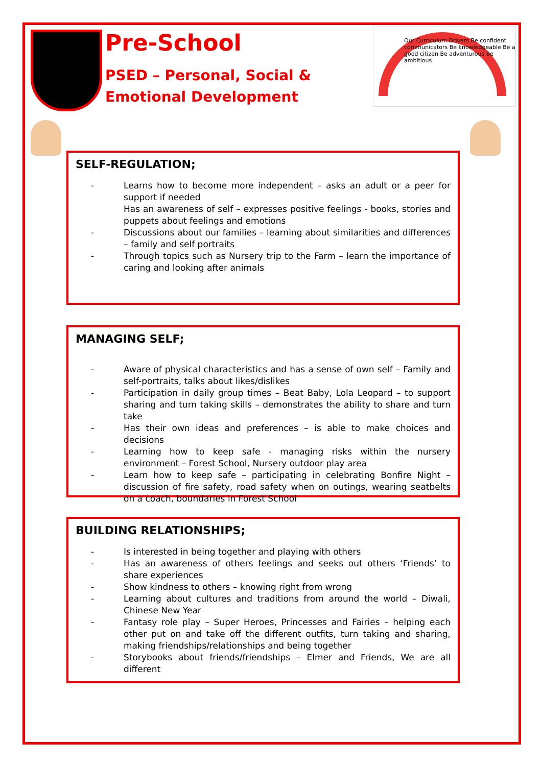Pre-School
PSED – Personal, Social & Emotional Development
Our Curriculum Drivers Be confident communicators Be knowledgeable Be a good citizen Be adventurous Be ambitious
SELF-REGULATION;
- Learns how to become more independent – asks an adult or a peer for support if needed
Has an awareness of self – expresses positive feelings - books, stories and puppets about feelings and emotions
- Discussions about our families – learning about similarities and differences – family and self portraits
- Through topics such as Nursery trip to the Farm – learn the importance of caring and looking after animals
MANAGING SELF;
- Aware of physical characteristics and has a sense of own self – Family and self-portraits, talks about likes/dislikes
- Participation in daily group times – Beat Baby, Lola Leopard – to support sharing and turn taking skills – demonstrates the ability to share and turn take
- Has their own ideas and preferences – is able to make choices and decisions
- Learning how to keep safe - managing risks within the nursery environment – Forest School, Nursery outdoor play area
- Learn how to keep safe – participating in celebrating Bonfire Night – discussion of fire safety, road safety when on outings, wearing seatbelts on a coach, boundaries in Forest School
BUILDING RELATIONSHIPS;
- Is interested in being together and playing with others
- Has an awareness of others feelings and seeks out others ‘Friends’ to share experiences
- Show kindness to others – knowing right from wrong
- Learning about cultures and traditions from around the world – Diwali, Chinese New Year
- Fantasy role play – Super Heroes, Princesses and Fairies – helping each other put on and take off the different outfits, turn taking and sharing, making friendships/relationships and being together
- Storybooks about friends/friendships – Elmer and Friends, We are all different